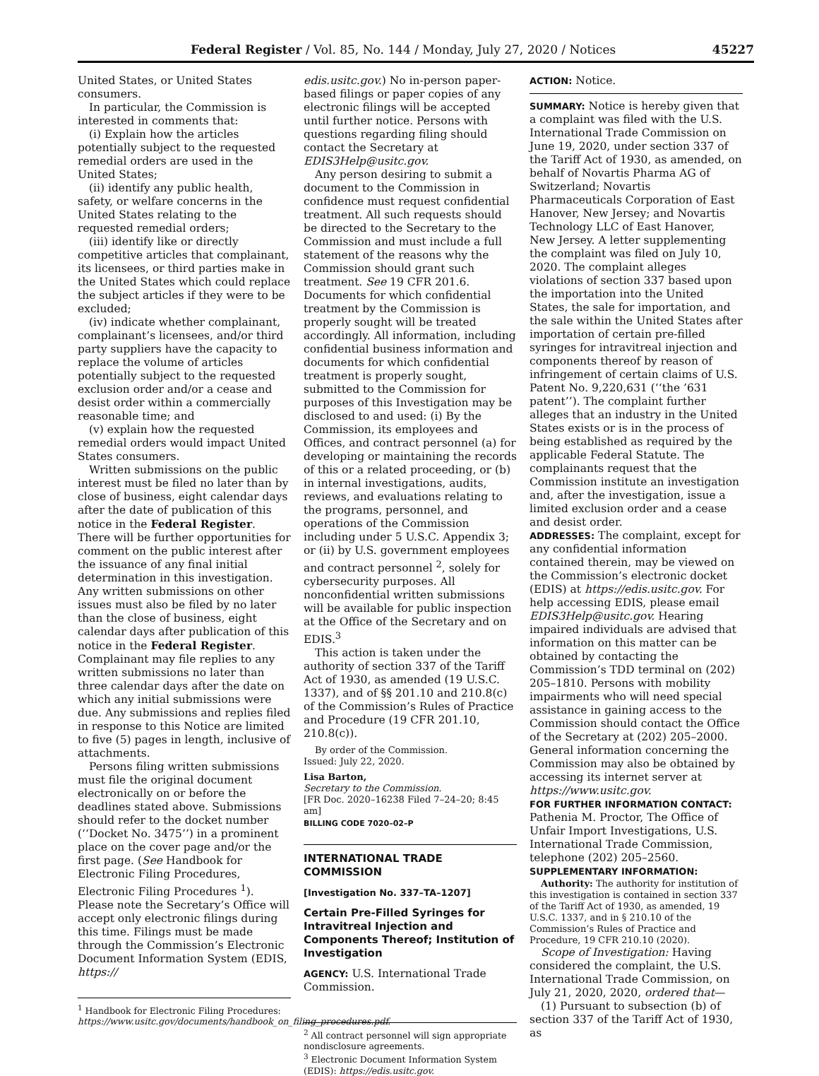Federal Register / Vol. 85, No. 144 / Monday, July 27, 2020 / Notices 45227
United States, or United States consumers.
In particular, the Commission is interested in comments that:
(i) Explain how the articles potentially subject to the requested remedial orders are used in the United States;
(ii) identify any public health, safety, or welfare concerns in the United States relating to the requested remedial orders;
(iii) identify like or directly competitive articles that complainant, its licensees, or third parties make in the United States which could replace the subject articles if they were to be excluded;
(iv) indicate whether complainant, complainant’s licensees, and/or third party suppliers have the capacity to replace the volume of articles potentially subject to the requested exclusion order and/or a cease and desist order within a commercially reasonable time; and
(v) explain how the requested remedial orders would impact United States consumers.
Written submissions on the public interest must be filed no later than by close of business, eight calendar days after the date of publication of this notice in the Federal Register. There will be further opportunities for comment on the public interest after the issuance of any final initial determination in this investigation. Any written submissions on other issues must also be filed by no later than the close of business, eight calendar days after publication of this notice in the Federal Register. Complainant may file replies to any written submissions no later than three calendar days after the date on which any initial submissions were due. Any submissions and replies filed in response to this Notice are limited to five (5) pages in length, inclusive of attachments.
Persons filing written submissions must file the original document electronically on or before the deadlines stated above. Submissions should refer to the docket number (‘‘Docket No. 3475’’) in a prominent place on the cover page and/or the first page. (See Handbook for Electronic Filing Procedures, Electronic Filing Procedures <sup>1</sup>). Please note the Secretary’s Office will accept only electronic filings during this time. Filings must be made through the Commission’s Electronic Document Information System (EDIS, https://
<sup>1</sup> Handbook for Electronic Filing Procedures: https://www.usitc.gov/documents/handbook_on_filing_procedures.pdf.
edis.usitc.gov.) No in-person paper-based filings or paper copies of any electronic filings will be accepted until further notice. Persons with questions regarding filing should contact the Secretary at EDIS3Help@usitc.gov.
Any person desiring to submit a document to the Commission in confidence must request confidential treatment. All such requests should be directed to the Secretary to the Commission and must include a full statement of the reasons why the Commission should grant such treatment. See 19 CFR 201.6. Documents for which confidential treatment by the Commission is properly sought will be treated accordingly. All information, including confidential business information and documents for which confidential treatment is properly sought, submitted to the Commission for purposes of this Investigation may be disclosed to and used: (i) By the Commission, its employees and Offices, and contract personnel (a) for developing or maintaining the records of this or a related proceeding, or (b) in internal investigations, audits, reviews, and evaluations relating to the programs, personnel, and operations of the Commission including under 5 U.S.C. Appendix 3; or (ii) by U.S. government employees and contract personnel <sup>2</sup>, solely for cybersecurity purposes. All nonconfidential written submissions will be available for public inspection at the Office of the Secretary and on EDIS.<sup>3</sup>
This action is taken under the authority of section 337 of the Tariff Act of 1930, as amended (19 U.S.C. 1337), and of §§ 201.10 and 210.8(c) of the Commission’s Rules of Practice and Procedure (19 CFR 201.10, 210.8(c)).
By order of the Commission.
Issued: July 22, 2020.
Lisa Barton,
Secretary to the Commission.
[FR Doc. 2020–16238 Filed 7–24–20; 8:45 am]
BILLING CODE 7020–02–P
INTERNATIONAL TRADE COMMISSION
[Investigation No. 337–TA–1207]
Certain Pre-Filled Syringes for Intravitreal Injection and Components Thereof; Institution of Investigation
AGENCY: U.S. International Trade Commission.
<sup>2</sup> All contract personnel will sign appropriate nondisclosure agreements.
<sup>3</sup> Electronic Document Information System (EDIS): https://edis.usitc.gov.
ACTION: Notice.
SUMMARY: Notice is hereby given that a complaint was filed with the U.S. International Trade Commission on June 19, 2020, under section 337 of the Tariff Act of 1930, as amended, on behalf of Novartis Pharma AG of Switzerland; Novartis Pharmaceuticals Corporation of East Hanover, New Jersey; and Novartis Technology LLC of East Hanover, New Jersey. A letter supplementing the complaint was filed on July 10, 2020. The complaint alleges violations of section 337 based upon the importation into the United States, the sale for importation, and the sale within the United States after importation of certain pre-filled syringes for intravitreal injection and components thereof by reason of infringement of certain claims of U.S. Patent No. 9,220,631 (‘‘the ’631 patent’’). The complaint further alleges that an industry in the United States exists or is in the process of being established as required by the applicable Federal Statute. The complainants request that the Commission institute an investigation and, after the investigation, issue a limited exclusion order and a cease and desist order.
ADDRESSES: The complaint, except for any confidential information contained therein, may be viewed on the Commission’s electronic docket (EDIS) at https://edis.usitc.gov. For help accessing EDIS, please email EDIS3Help@usitc.gov. Hearing impaired individuals are advised that information on this matter can be obtained by contacting the Commission’s TDD terminal on (202) 205–1810. Persons with mobility impairments who will need special assistance in gaining access to the Commission should contact the Office of the Secretary at (202) 205–2000. General information concerning the Commission may also be obtained by accessing its internet server at https://www.usitc.gov.
FOR FURTHER INFORMATION CONTACT: Pathenia M. Proctor, The Office of Unfair Import Investigations, U.S. International Trade Commission, telephone (202) 205–2560.
SUPPLEMENTARY INFORMATION:
Authority: The authority for institution of this investigation is contained in section 337 of the Tariff Act of 1930, as amended, 19 U.S.C. 1337, and in § 210.10 of the Commission’s Rules of Practice and Procedure, 19 CFR 210.10 (2020).
Scope of Investigation: Having considered the complaint, the U.S. International Trade Commission, on July 21, 2020, 2020, ordered that—
(1) Pursuant to subsection (b) of section 337 of the Tariff Act of 1930, as